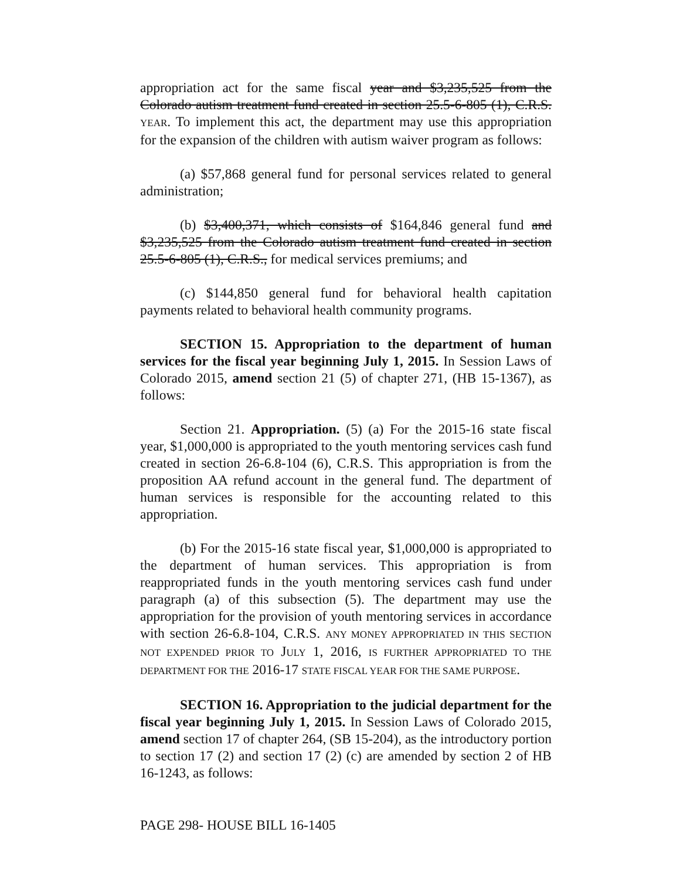appropriation act for the same fiscal year and $3,235,525 from the Colorado autism treatment fund created in section 25.5-6-805 (1), C.R.S. YEAR. To implement this act, the department may use this appropriation for the expansion of the children with autism waiver program as follows:
(a) $57,868 general fund for personal services related to general administration;
(b) $3,400,371, which consists of $164,846 general fund and $3,235,525 from the Colorado autism treatment fund created in section 25.5-6-805 (1), C.R.S., for medical services premiums; and
(c) $144,850 general fund for behavioral health capitation payments related to behavioral health community programs.
SECTION 15. Appropriation to the department of human services for the fiscal year beginning July 1, 2015. In Session Laws of Colorado 2015, amend section 21 (5) of chapter 271, (HB 15-1367), as follows:
Section 21. Appropriation. (5) (a) For the 2015-16 state fiscal year, $1,000,000 is appropriated to the youth mentoring services cash fund created in section 26-6.8-104 (6), C.R.S. This appropriation is from the proposition AA refund account in the general fund. The department of human services is responsible for the accounting related to this appropriation.
(b) For the 2015-16 state fiscal year, $1,000,000 is appropriated to the department of human services. This appropriation is from reappropriated funds in the youth mentoring services cash fund under paragraph (a) of this subsection (5). The department may use the appropriation for the provision of youth mentoring services in accordance with section 26-6.8-104, C.R.S. ANY MONEY APPROPRIATED IN THIS SECTION NOT EXPENDED PRIOR TO JULY 1, 2016, IS FURTHER APPROPRIATED TO THE DEPARTMENT FOR THE 2016-17 STATE FISCAL YEAR FOR THE SAME PURPOSE.
SECTION 16. Appropriation to the judicial department for the fiscal year beginning July 1, 2015. In Session Laws of Colorado 2015, amend section 17 of chapter 264, (SB 15-204), as the introductory portion to section 17 (2) and section 17 (2) (c) are amended by section 2 of HB 16-1243, as follows:
PAGE 298- HOUSE BILL 16-1405